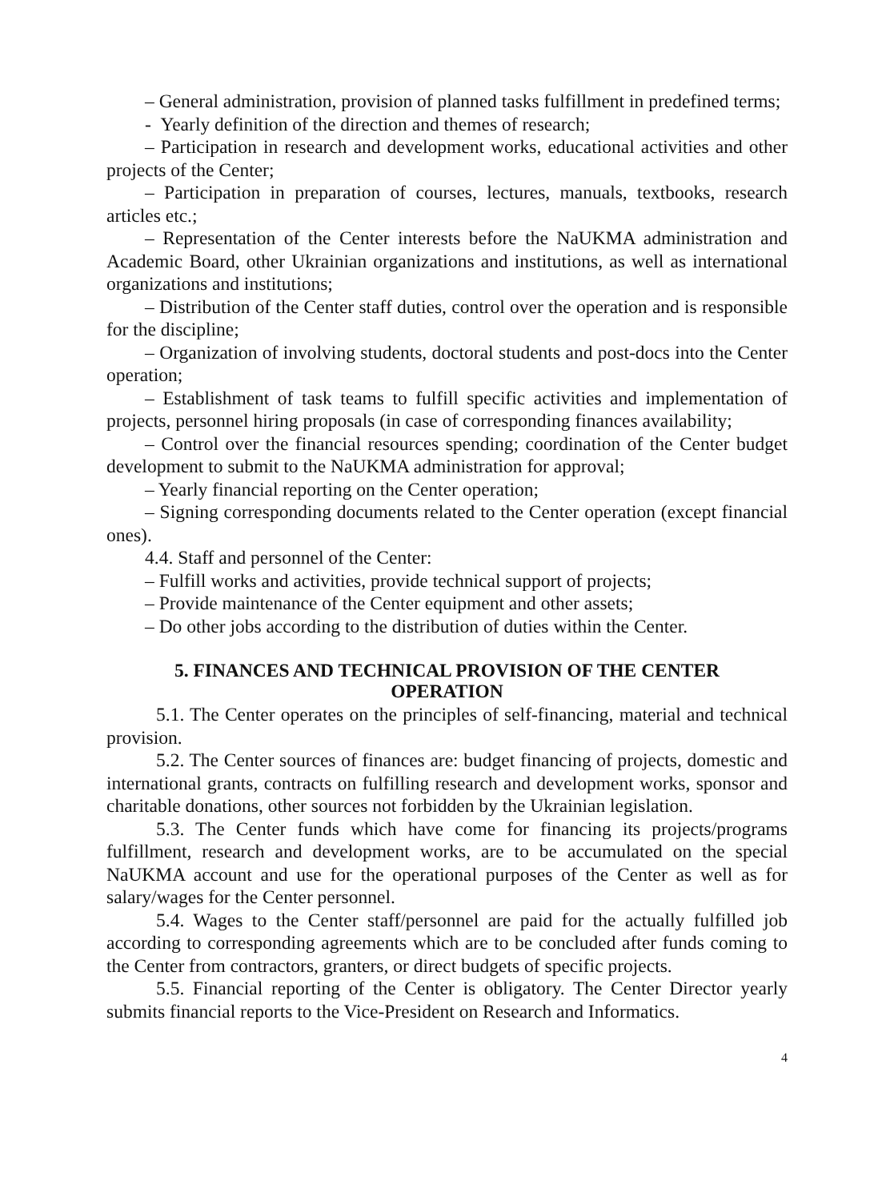– General administration, provision of planned tasks fulfillment in predefined terms;
- Yearly definition of the direction and themes of research;
– Participation in research and development works, educational activities and other projects of the Center;
– Participation in preparation of courses, lectures, manuals, textbooks, research articles etc.;
– Representation of the Center interests before the NaUKMA administration and Academic Board, other Ukrainian organizations and institutions, as well as international organizations and institutions;
– Distribution of the Center staff duties, control over the operation and is responsible for the discipline;
– Organization of involving students, doctoral students and post-docs into the Center operation;
– Establishment of task teams to fulfill specific activities and implementation of projects, personnel hiring proposals (in case of corresponding finances availability;
– Control over the financial resources spending; coordination of the Center budget development to submit to the NaUKMA administration for approval;
– Yearly financial reporting on the Center operation;
– Signing corresponding documents related to the Center operation (except financial ones).
4.4. Staff and personnel of the Center:
– Fulfill works and activities, provide technical support of projects;
– Provide maintenance of the Center equipment and other assets;
– Do other jobs according to the distribution of duties within the Center.
5. FINANCES AND TECHNICAL PROVISION OF THE CENTER
OPERATION
5.1. The Center operates on the principles of self-financing, material and technical provision.
5.2. The Center sources of finances are: budget financing of projects, domestic and international grants, contracts on fulfilling research and development works, sponsor and charitable donations, other sources not forbidden by the Ukrainian legislation.
5.3. The Center funds which have come for financing its projects/programs fulfillment, research and development works, are to be accumulated on the special NaUKMA account and use for the operational purposes of the Center as well as for salary/wages for the Center personnel.
5.4. Wages to the Center staff/personnel are paid for the actually fulfilled job according to corresponding agreements which are to be concluded after funds coming to the Center from contractors, granters, or direct budgets of specific projects.
5.5. Financial reporting of the Center is obligatory. The Center Director yearly submits financial reports to the Vice-President on Research and Informatics.
4